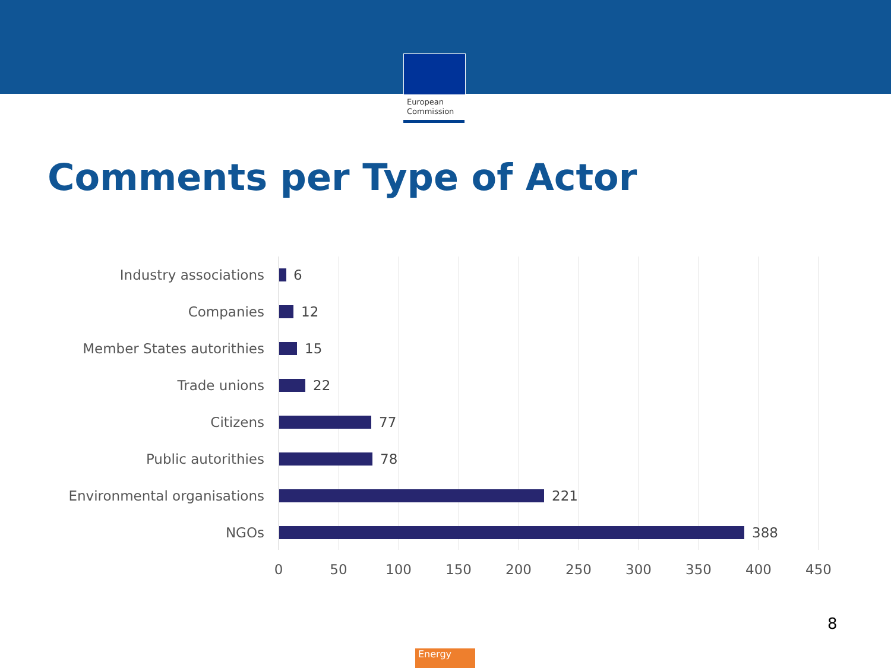European
Commission
Comments per Type of Actor
Industry associations
6
Companies
12
Member States autorithies
15
Trade unions
22
Citizens
77
Public autorithies
78
Environmental organisations
221
NGOs
388
0 50 100 150 200 250 300 350 400 450
8
Energy